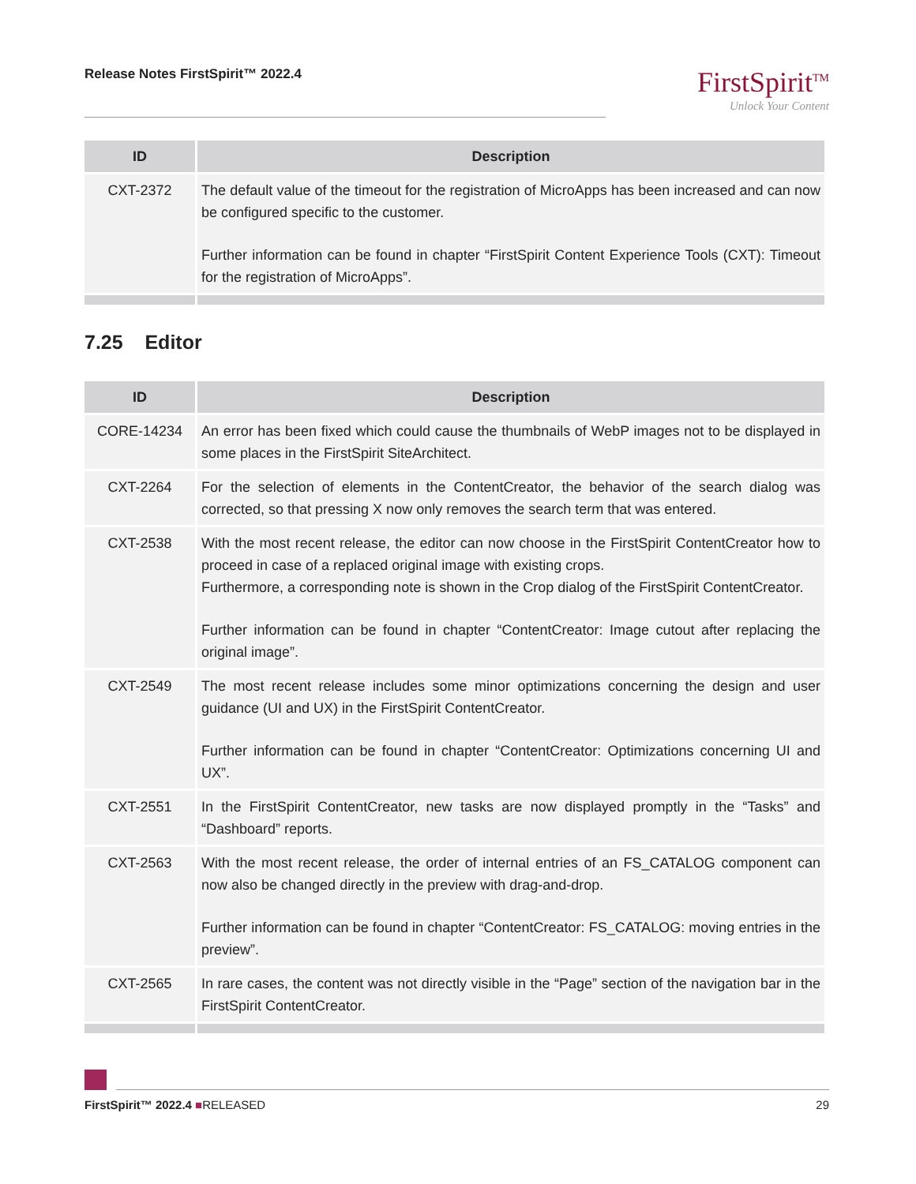Release Notes FirstSpirit™ 2022.4
FirstSpirit<sup>TM</sup>
Unlock Your Content
| ID | Description |
| --- | --- |
| CXT-2372 | The default value of the timeout for the registration of MicroApps has been increased and can now be configured specific to the customer. Further information can be found in chapter “FirstSpirit Content Experience Tools (CXT): Timeout for the registration of MicroApps”. |
7.25 Editor
| ID | Description |
| --- | --- |
| CORE-14234 | An error has been fixed which could cause the thumbnails of WebP images not to be displayed in some places in the FirstSpirit SiteArchitect. |
| CXT-2264 | For the selection of elements in the ContentCreator, the behavior of the search dialog was corrected, so that pressing X now only removes the search term that was entered. |
| CXT-2538 | With the most recent release, the editor can now choose in the FirstSpirit ContentCreator how to proceed in case of a replaced original image with existing crops. Furthermore, a corresponding note is shown in the Crop dialog of the FirstSpirit ContentCreator. Further information can be found in chapter “ContentCreator: Image cutout after replacing the original image”. |
| CXT-2549 | The most recent release includes some minor optimizations concerning the design and user guidance (UI and UX) in the FirstSpirit ContentCreator. Further information can be found in chapter “ContentCreator: Optimizations concerning UI and UX”. |
| CXT-2551 | In the FirstSpirit ContentCreator, new tasks are now displayed promptly in the “Tasks” and “Dashboard” reports. |
| CXT-2563 | With the most recent release, the order of internal entries of an FS_CATALOG component can now also be changed directly in the preview with drag-and-drop. Further information can be found in chapter “ContentCreator: FS_CATALOG: moving entries in the preview”. |
| CXT-2565 | In rare cases, the content was not directly visible in the “Page” section of the navigation bar in the FirstSpirit ContentCreator. |
FirstSpirit™ 2022.4 ■RELEASED 29